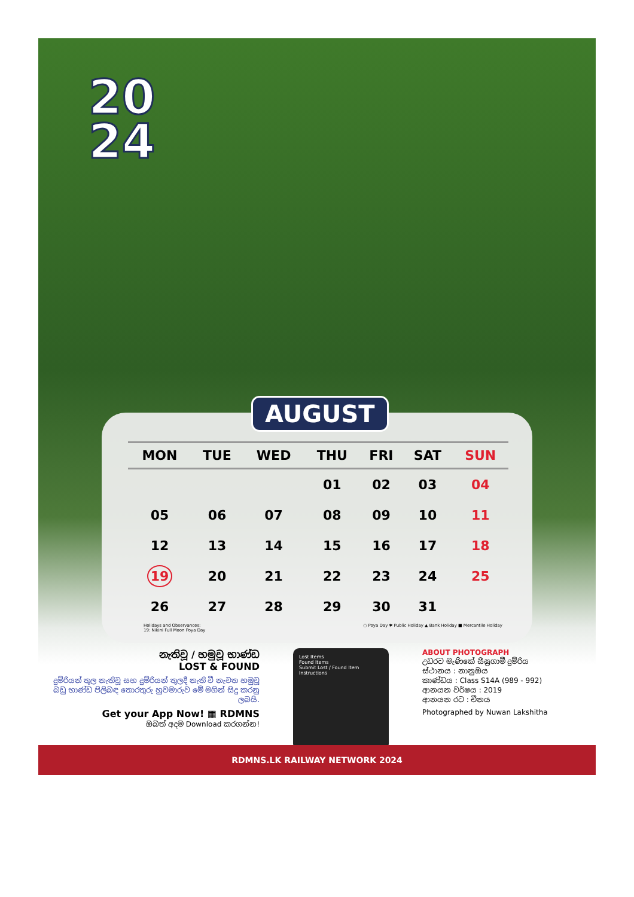20
24
AUGUST
| MON | TUE | WED | THU | FRI | SAT | SUN |
| --- | --- | --- | --- | --- | --- | --- |
| | | | 01 | 02 | 03 | 04 |
| 05 | 06 | 07 | 08 | 09 | 10 | 11 |
| 12 | 13 | 14 | 15 | 16 | 17 | 18 |
| 19 | 20 | 21 | 22 | 23 | 24 | 25 |
| 26 | 27 | 28 | 29 | 30 | 31 | |
Holidays and Observances:
19: Nikini Full Moon Poya Day
○ Poya Day ✱ Public Holiday ▲ Bank Holiday ■ Mercantile Holiday
නැතිවූ / හමුවූ භාණ්ඩ
LOST & FOUND
දුම්රියන් තුල නැතිවූ සහ දුම්රියන් තුලදී නැති වී නැවත හමුවූ බඩු භාණ්ඩ පිලිබඳ තොරතුරු හුවමාරුව මේ මගින් සිදු කරනු ලබයි.
Get your App Now! ▦ RDMNS
ඔබත් අදම Download කරගන්න!
Lost Items
Found Items
Submit Lost / Found Item
Instructions
ABOUT PHOTOGRAPH
උඩරට මැණිකේ සීඝ්‍රගාමී දුම්රිය
ස්ථානය : නානුඔය
කාණ්ඩය : Class S14A (989 - 992)
ආනයන වර්ෂය : 2019
ආනයන රට : චීනය
Photographed by Nuwan Lakshitha
RDMNS.LK RAILWAY NETWORK 2024